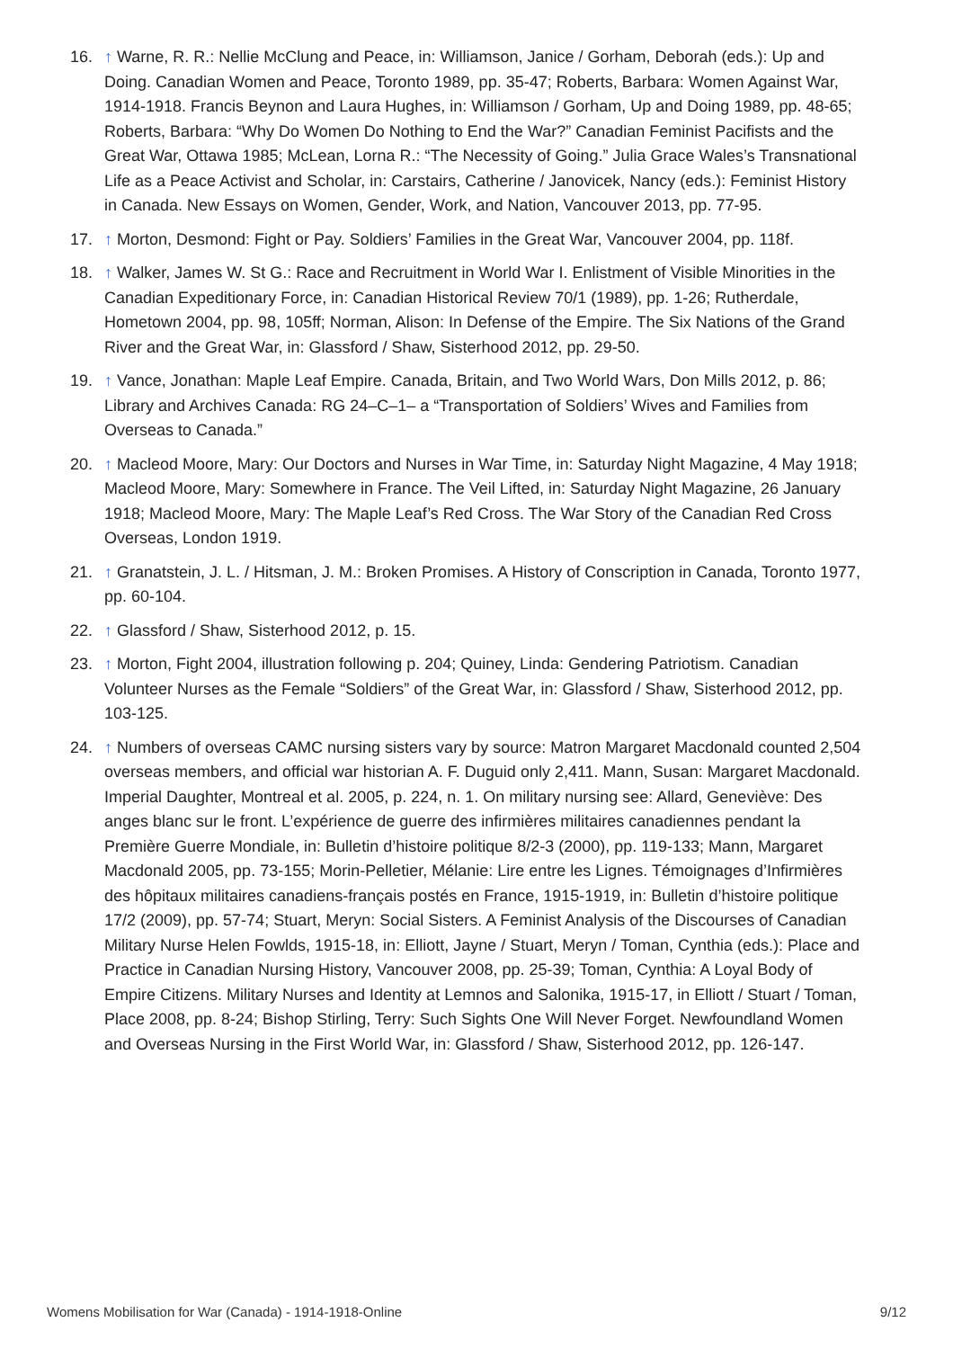16. ↑ Warne, R. R.: Nellie McClung and Peace, in: Williamson, Janice / Gorham, Deborah (eds.): Up and Doing. Canadian Women and Peace, Toronto 1989, pp. 35-47; Roberts, Barbara: Women Against War, 1914-1918. Francis Beynon and Laura Hughes, in: Williamson / Gorham, Up and Doing 1989, pp. 48-65; Roberts, Barbara: “Why Do Women Do Nothing to End the War?” Canadian Feminist Pacifists and the Great War, Ottawa 1985; McLean, Lorna R.: “The Necessity of Going.” Julia Grace Wales’s Transnational Life as a Peace Activist and Scholar, in: Carstairs, Catherine / Janovicek, Nancy (eds.): Feminist History in Canada. New Essays on Women, Gender, Work, and Nation, Vancouver 2013, pp. 77-95.
17. ↑ Morton, Desmond: Fight or Pay. Soldiers’ Families in the Great War, Vancouver 2004, pp. 118f.
18. ↑ Walker, James W. St G.: Race and Recruitment in World War I. Enlistment of Visible Minorities in the Canadian Expeditionary Force, in: Canadian Historical Review 70/1 (1989), pp. 1-26; Rutherdale, Hometown 2004, pp. 98, 105ff; Norman, Alison: In Defense of the Empire. The Six Nations of the Grand River and the Great War, in: Glassford / Shaw, Sisterhood 2012, pp. 29-50.
19. ↑ Vance, Jonathan: Maple Leaf Empire. Canada, Britain, and Two World Wars, Don Mills 2012, p. 86; Library and Archives Canada: RG 24–C–1– a “Transportation of Soldiers’ Wives and Families from Overseas to Canada.”
20. ↑ Macleod Moore, Mary: Our Doctors and Nurses in War Time, in: Saturday Night Magazine, 4 May 1918; Macleod Moore, Mary: Somewhere in France. The Veil Lifted, in: Saturday Night Magazine, 26 January 1918; Macleod Moore, Mary: The Maple Leaf’s Red Cross. The War Story of the Canadian Red Cross Overseas, London 1919.
21. ↑ Granatstein, J. L. / Hitsman, J. M.: Broken Promises. A History of Conscription in Canada, Toronto 1977, pp. 60-104.
22. ↑ Glassford / Shaw, Sisterhood 2012, p. 15.
23. ↑ Morton, Fight 2004, illustration following p. 204; Quiney, Linda: Gendering Patriotism. Canadian Volunteer Nurses as the Female “Soldiers” of the Great War, in: Glassford / Shaw, Sisterhood 2012, pp. 103-125.
24. ↑ Numbers of overseas CAMC nursing sisters vary by source: Matron Margaret Macdonald counted 2,504 overseas members, and official war historian A. F. Duguid only 2,411. Mann, Susan: Margaret Macdonald. Imperial Daughter, Montreal et al. 2005, p. 224, n. 1. On military nursing see: Allard, Geneviève: Des anges blanc sur le front. L’expérience de guerre des infirmières militaires canadiennes pendant la Première Guerre Mondiale, in: Bulletin d’histoire politique 8/2-3 (2000), pp. 119-133; Mann, Margaret Macdonald 2005, pp. 73-155; Morin-Pelletier, Mélanie: Lire entre les Lignes. Témoignages d’Infirmières des hôpitaux militaires canadiens-français postés en France, 1915-1919, in: Bulletin d’histoire politique 17/2 (2009), pp. 57-74; Stuart, Meryn: Social Sisters. A Feminist Analysis of the Discourses of Canadian Military Nurse Helen Fowlds, 1915-18, in: Elliott, Jayne / Stuart, Meryn / Toman, Cynthia (eds.): Place and Practice in Canadian Nursing History, Vancouver 2008, pp. 25-39; Toman, Cynthia: A Loyal Body of Empire Citizens. Military Nurses and Identity at Lemnos and Salonika, 1915-17, in Elliott / Stuart / Toman, Place 2008, pp. 8-24; Bishop Stirling, Terry: Such Sights One Will Never Forget. Newfoundland Women and Overseas Nursing in the First World War, in: Glassford / Shaw, Sisterhood 2012, pp. 126-147.
Womens Mobilisation for War (Canada) - 1914-1918-Online 9/12